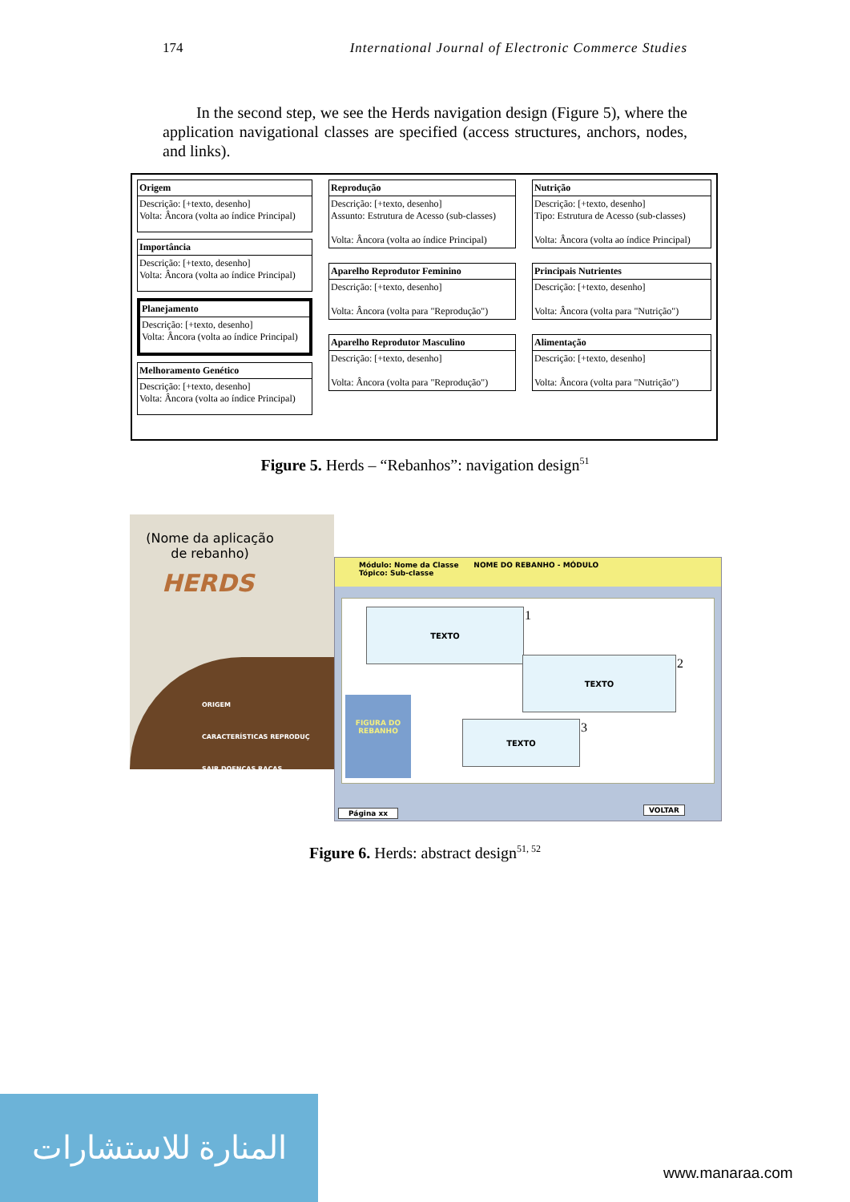174 International Journal of Electronic Commerce Studies
In the second step, we see the Herds navigation design (Figure 5), where the application navigational classes are specified (access structures, anchors, nodes, and links).
Origem
Descrição: [+texto, desenho]
Volta: Âncora (volta ao índice Principal)
Importância
Descrição: [+texto, desenho]
Volta: Âncora (volta ao índice Principal)
Planejamento
Descrição: [+texto, desenho]
Volta: Âncora (volta ao índice Principal)
Melhoramento Genético
Descrição: [+texto, desenho]
Volta: Âncora (volta ao índice Principal)
Reprodução
Descrição: [+texto, desenho]
Assunto: Estrutura de Acesso (sub-classes)
Volta: Âncora (volta ao índice Principal)
Aparelho Reprodutor Feminino
Descrição: [+texto, desenho]
Volta: Âncora (volta para "Reprodução")
Aparelho Reprodutor Masculino
Descrição: [+texto, desenho]
Volta: Âncora (volta para "Reprodução")
Nutrição
Descrição: [+texto, desenho]
Tipo: Estrutura de Acesso (sub-classes)
Volta: Âncora (volta ao índice Principal)
Principais Nutrientes
Descrição: [+texto, desenho]
Volta: Âncora (volta para "Nutrição")
Alimentação
Descrição: [+texto, desenho]
Volta: Âncora (volta para "Nutrição")
Figure 5. Herds – “Rebanhos”: navigation design<sup>51</sup>
(Nome da aplicação de rebanho)
HERDS
ORIGEM
CARACTERÍSTICAS REPRODUÇ
SAIR DOENÇAS RAÇAS
Módulo: Nome da Classe NOME DO REBANHO - MÓDULO
Tópico: Sub-classe
TEXTO 1
TEXTO 2
TEXTO 3
FIGURA DO REBANHO
Página xx VOLTAR
Figure 6. Herds: abstract design<sup>51, 52</sup>
المنارة للاستشارات
www.manaraa.com